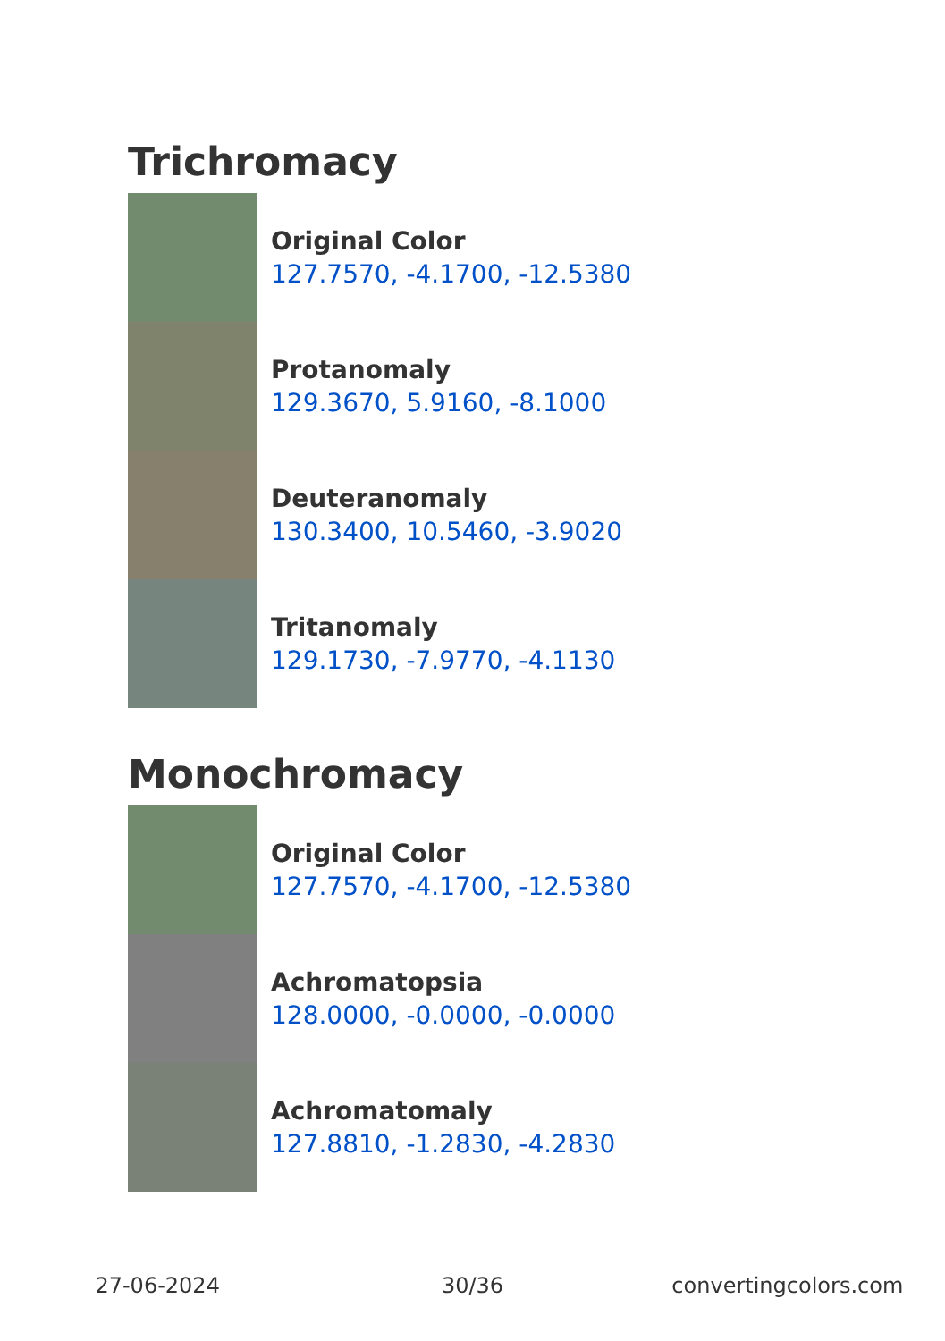Trichromacy
Original Color
127.7570, -4.1700, -12.5380
Protanomaly
129.3670, 5.9160, -8.1000
Deuteranomaly
130.3400, 10.5460, -3.9020
Tritanomaly
129.1730, -7.9770, -4.1130
Monochromacy
Original Color
127.7570, -4.1700, -12.5380
Achromatopsia
128.0000, -0.0000, -0.0000
Achromatomaly
127.8810, -1.2830, -4.2830
27-06-2024 30/36 convertingcolors.com